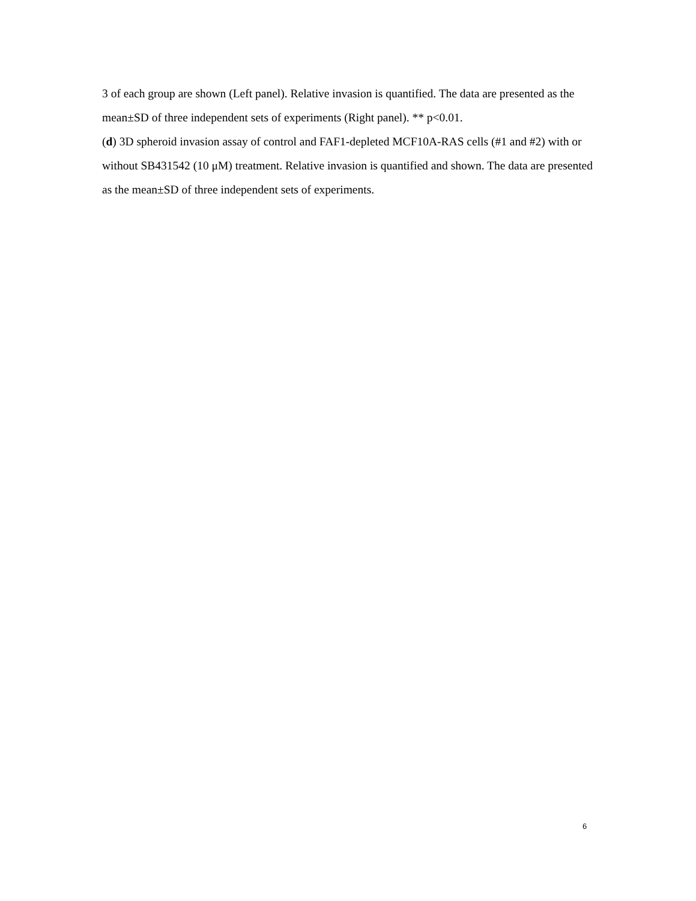3 of each group are shown (Left panel). Relative invasion is quantified. The data are presented as the mean±SD of three independent sets of experiments (Right panel). ** p<0.01.
(d) 3D spheroid invasion assay of control and FAF1-depleted MCF10A-RAS cells (#1 and #2) with or without SB431542 (10 μM) treatment. Relative invasion is quantified and shown. The data are presented as the mean±SD of three independent sets of experiments.
6